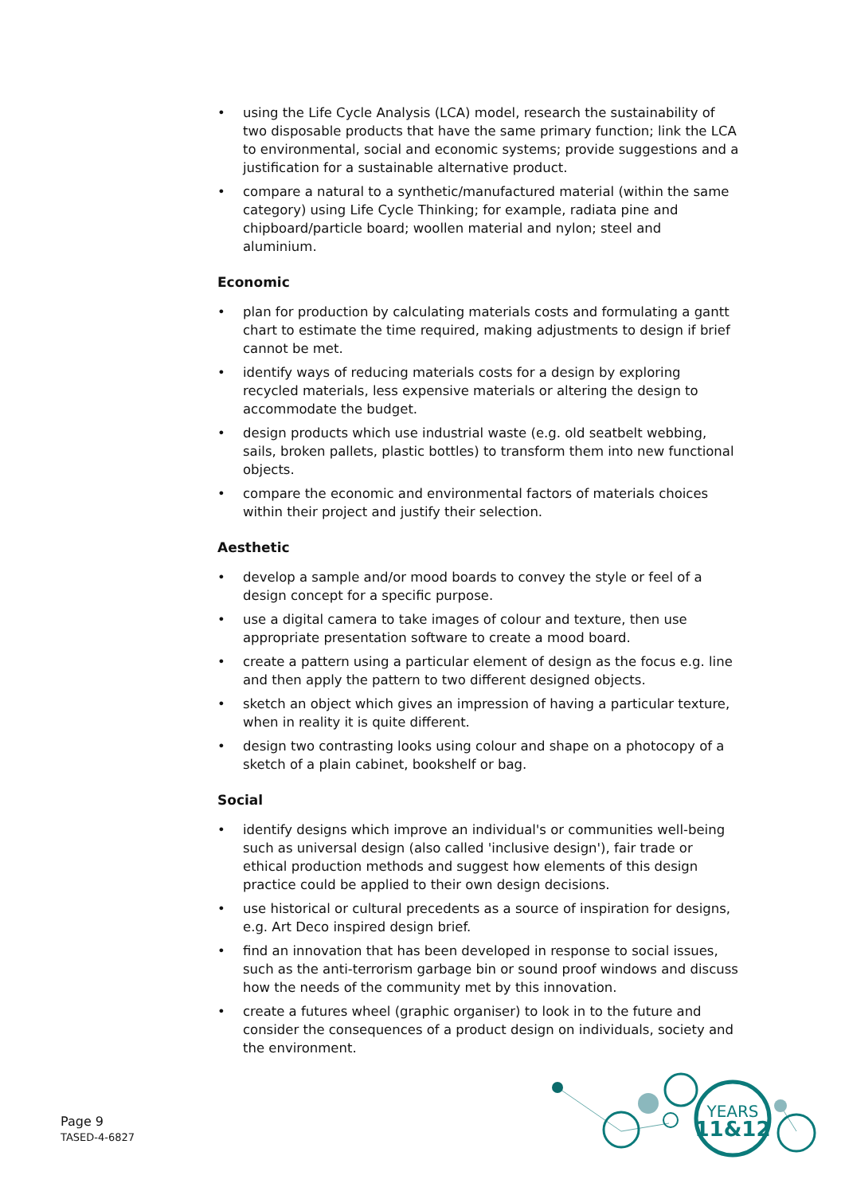• using the Life Cycle Analysis (LCA) model, research the sustainability of two disposable products that have the same primary function; link the LCA to environmental, social and economic systems; provide suggestions and a justification for a sustainable alternative product.
• compare a natural to a synthetic/manufactured material (within the same category) using Life Cycle Thinking; for example, radiata pine and chipboard/particle board; woollen material and nylon; steel and aluminium.
Economic
• plan for production by calculating materials costs and formulating a gantt chart to estimate the time required, making adjustments to design if brief cannot be met.
• identify ways of reducing materials costs for a design by exploring recycled materials, less expensive materials or altering the design to accommodate the budget.
• design products which use industrial waste (e.g. old seatbelt webbing, sails, broken pallets, plastic bottles) to transform them into new functional objects.
• compare the economic and environmental factors of materials choices within their project and justify their selection.
Aesthetic
• develop a sample and/or mood boards to convey the style or feel of a design concept for a specific purpose.
• use a digital camera to take images of colour and texture, then use appropriate presentation software to create a mood board.
• create a pattern using a particular element of design as the focus e.g. line and then apply the pattern to two different designed objects.
• sketch an object which gives an impression of having a particular texture, when in reality it is quite different.
• design two contrasting looks using colour and shape on a photocopy of a sketch of a plain cabinet, bookshelf or bag.
Social
• identify designs which improve an individual's or communities well-being such as universal design (also called 'inclusive design'), fair trade or ethical production methods and suggest how elements of this design practice could be applied to their own design decisions.
• use historical or cultural precedents as a source of inspiration for designs, e.g. Art Deco inspired design brief.
• find an innovation that has been developed in response to social issues, such as the anti-terrorism garbage bin or sound proof windows and discuss how the needs of the community met by this innovation.
• create a futures wheel (graphic organiser) to look in to the future and consider the consequences of a product design on individuals, society and the environment.
Page 9
TASED-4-6827
YEARS
11&12